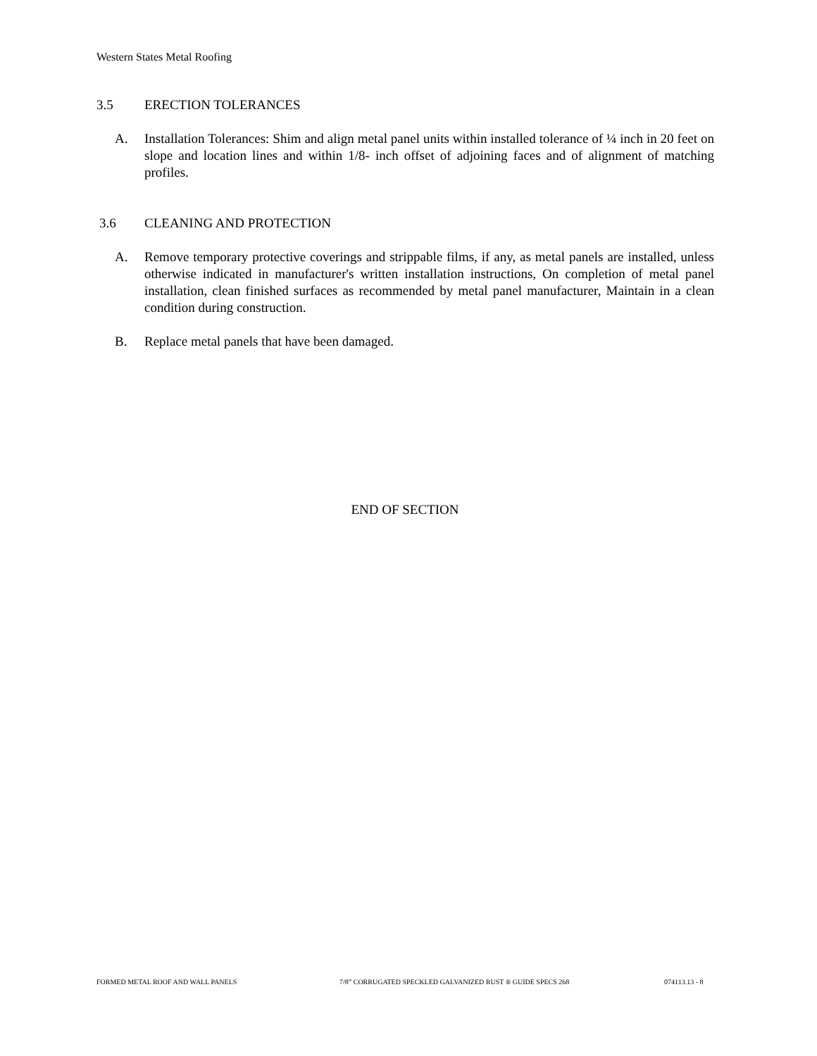Western States Metal Roofing
3.5 ERECTION TOLERANCES
A. Installation Tolerances: Shim and align metal panel units within installed tolerance of ¼ inch in 20 feet on slope and location lines and within 1/8- inch offset of adjoining faces and of alignment of matching profiles.
3.6 CLEANING AND PROTECTION
A. Remove temporary protective coverings and strippable films, if any, as metal panels are installed, unless otherwise indicated in manufacturer's written installation instructions, On completion of metal panel installation, clean finished surfaces as recommended by metal panel manufacturer, Maintain in a clean condition during construction.
B. Replace metal panels that have been damaged.
END OF SECTION
FORMED METAL ROOF AND WALL PANELS
7/8” CORRUGATED SPECKLED GALVANIZED RUST ® GUIDE SPECS 268
074113.13 - 8